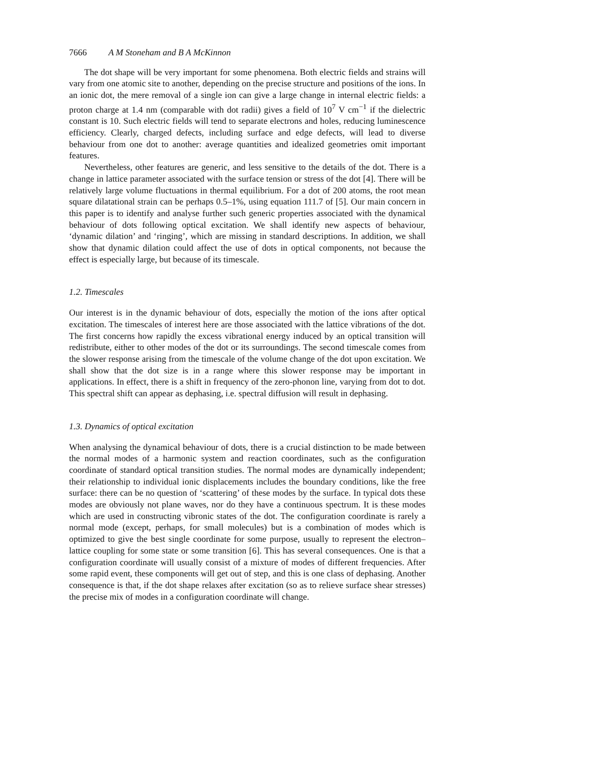7666 A M Stoneham and B A McKinnon
The dot shape will be very important for some phenomena. Both electric fields and strains will vary from one atomic site to another, depending on the precise structure and positions of the ions. In an ionic dot, the mere removal of a single ion can give a large change in internal electric fields: a proton charge at 1.4 nm (comparable with dot radii) gives a field of 10<sup>7</sup> V cm<sup>−1</sup> if the dielectric constant is 10. Such electric fields will tend to separate electrons and holes, reducing luminescence efficiency. Clearly, charged defects, including surface and edge defects, will lead to diverse behaviour from one dot to another: average quantities and idealized geometries omit important features.
Nevertheless, other features are generic, and less sensitive to the details of the dot. There is a change in lattice parameter associated with the surface tension or stress of the dot [4]. There will be relatively large volume fluctuations in thermal equilibrium. For a dot of 200 atoms, the root mean square dilatational strain can be perhaps 0.5–1%, using equation 111.7 of [5]. Our main concern in this paper is to identify and analyse further such generic properties associated with the dynamical behaviour of dots following optical excitation. We shall identify new aspects of behaviour, ‘dynamic dilation’ and ‘ringing’, which are missing in standard descriptions. In addition, we shall show that dynamic dilation could affect the use of dots in optical components, not because the effect is especially large, but because of its timescale.
1.2. Timescales
Our interest is in the dynamic behaviour of dots, especially the motion of the ions after optical excitation. The timescales of interest here are those associated with the lattice vibrations of the dot. The first concerns how rapidly the excess vibrational energy induced by an optical transition will redistribute, either to other modes of the dot or its surroundings. The second timescale comes from the slower response arising from the timescale of the volume change of the dot upon excitation. We shall show that the dot size is in a range where this slower response may be important in applications. In effect, there is a shift in frequency of the zero-phonon line, varying from dot to dot. This spectral shift can appear as dephasing, i.e. spectral diffusion will result in dephasing.
1.3. Dynamics of optical excitation
When analysing the dynamical behaviour of dots, there is a crucial distinction to be made between the normal modes of a harmonic system and reaction coordinates, such as the configuration coordinate of standard optical transition studies. The normal modes are dynamically independent; their relationship to individual ionic displacements includes the boundary conditions, like the free surface: there can be no question of ‘scattering’ of these modes by the surface. In typical dots these modes are obviously not plane waves, nor do they have a continuous spectrum. It is these modes which are used in constructing vibronic states of the dot. The configuration coordinate is rarely a normal mode (except, perhaps, for small molecules) but is a combination of modes which is optimized to give the best single coordinate for some purpose, usually to represent the electron–lattice coupling for some state or some transition [6]. This has several consequences. One is that a configuration coordinate will usually consist of a mixture of modes of different frequencies. After some rapid event, these components will get out of step, and this is one class of dephasing. Another consequence is that, if the dot shape relaxes after excitation (so as to relieve surface shear stresses) the precise mix of modes in a configuration coordinate will change.